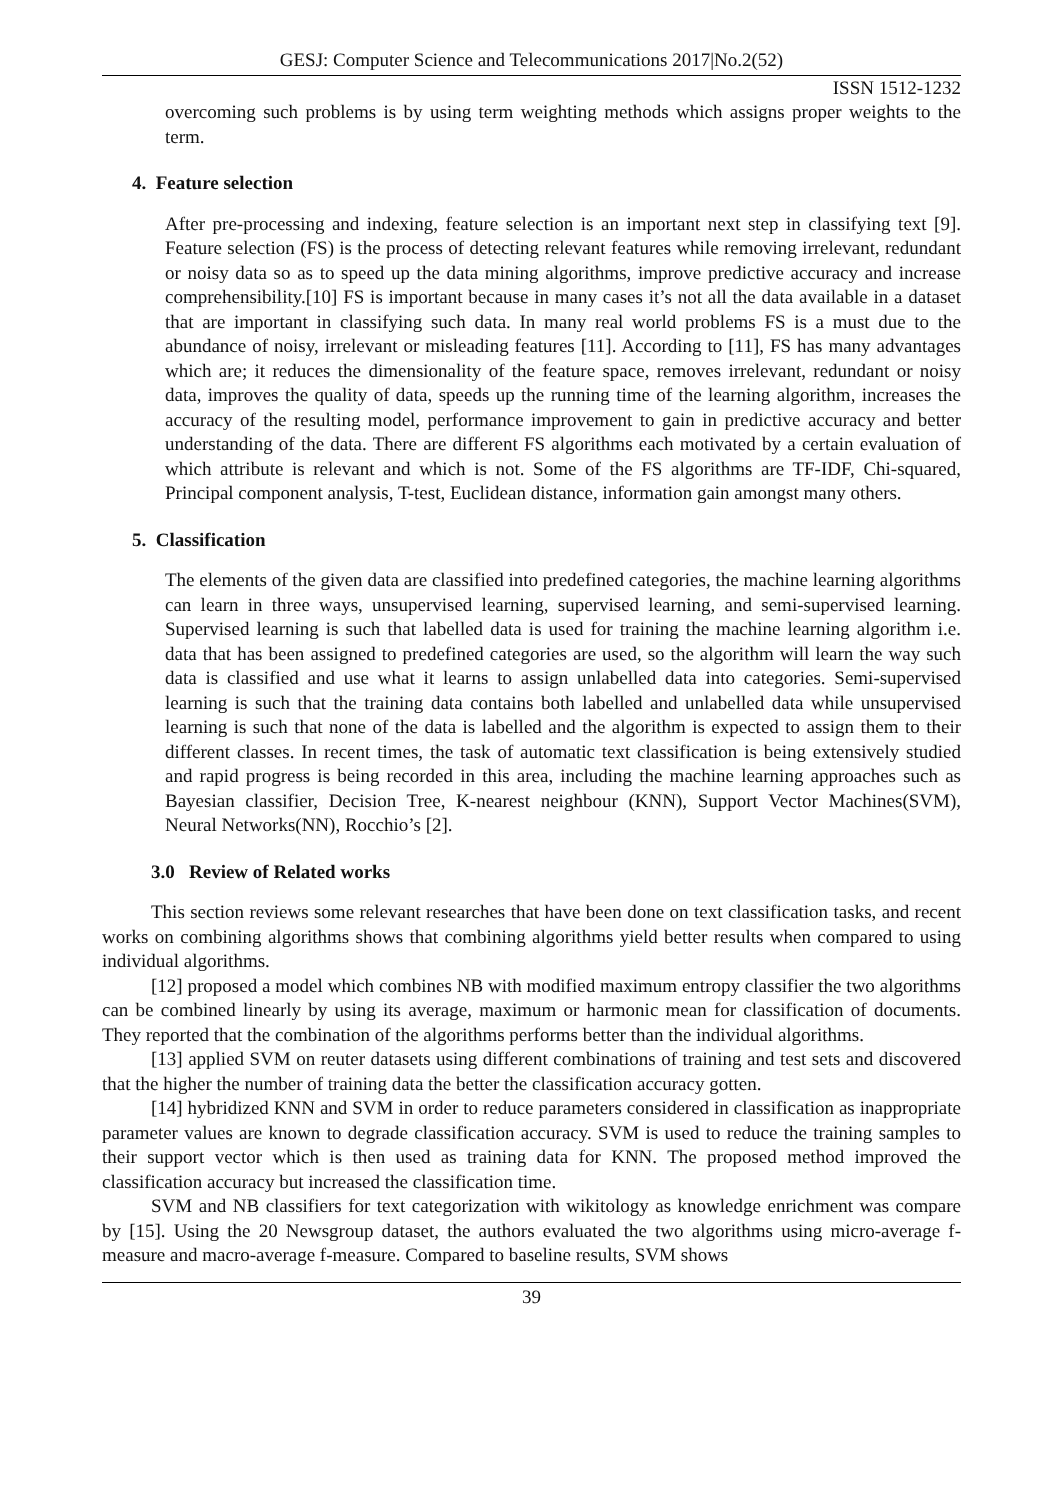GESJ: Computer Science and Telecommunications 2017|No.2(52)
ISSN 1512-1232
overcoming such problems is by using term weighting methods which assigns proper weights to the term.
4. Feature selection
After pre-processing and indexing, feature selection is an important next step in classifying text [9]. Feature selection (FS) is the process of detecting relevant features while removing irrelevant, redundant or noisy data so as to speed up the data mining algorithms, improve predictive accuracy and increase comprehensibility.[10] FS is important because in many cases it’s not all the data available in a dataset that are important in classifying such data. In many real world problems FS is a must due to the abundance of noisy, irrelevant or misleading features [11]. According to [11], FS has many advantages which are; it reduces the dimensionality of the feature space, removes irrelevant, redundant or noisy data, improves the quality of data, speeds up the running time of the learning algorithm, increases the accuracy of the resulting model, performance improvement to gain in predictive accuracy and better understanding of the data. There are different FS algorithms each motivated by a certain evaluation of which attribute is relevant and which is not. Some of the FS algorithms are TF-IDF, Chi-squared, Principal component analysis, T-test, Euclidean distance, information gain amongst many others.
5. Classification
The elements of the given data are classified into predefined categories, the machine learning algorithms can learn in three ways, unsupervised learning, supervised learning, and semi-supervised learning. Supervised learning is such that labelled data is used for training the machine learning algorithm i.e. data that has been assigned to predefined categories are used, so the algorithm will learn the way such data is classified and use what it learns to assign unlabelled data into categories. Semi-supervised learning is such that the training data contains both labelled and unlabelled data while unsupervised learning is such that none of the data is labelled and the algorithm is expected to assign them to their different classes. In recent times, the task of automatic text classification is being extensively studied and rapid progress is being recorded in this area, including the machine learning approaches such as Bayesian classifier, Decision Tree, K-nearest neighbour (KNN), Support Vector Machines(SVM), Neural Networks(NN), Rocchio’s [2].
3.0 Review of Related works
This section reviews some relevant researches that have been done on text classification tasks, and recent works on combining algorithms shows that combining algorithms yield better results when compared to using individual algorithms.
[12] proposed a model which combines NB with modified maximum entropy classifier the two algorithms can be combined linearly by using its average, maximum or harmonic mean for classification of documents. They reported that the combination of the algorithms performs better than the individual algorithms.
[13] applied SVM on reuter datasets using different combinations of training and test sets and discovered that the higher the number of training data the better the classification accuracy gotten.
[14] hybridized KNN and SVM in order to reduce parameters considered in classification as inappropriate parameter values are known to degrade classification accuracy. SVM is used to reduce the training samples to their support vector which is then used as training data for KNN. The proposed method improved the classification accuracy but increased the classification time.
SVM and NB classifiers for text categorization with wikitology as knowledge enrichment was compare by [15]. Using the 20 Newsgroup dataset, the authors evaluated the two algorithms using micro-average f-measure and macro-average f-measure. Compared to baseline results, SVM shows
39